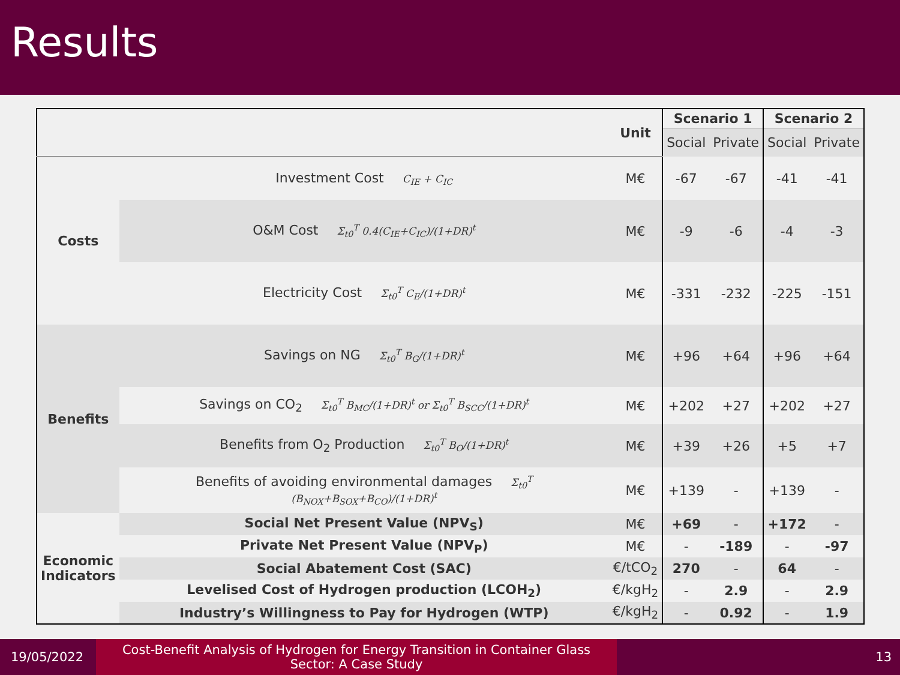Results
| | | Unit | Scenario 1 | | Scenario 2 | |
| --- | --- | --- | --- | --- | --- | --- |
| | | | Social | Private | Social | Private |
| Costs | Investment Cost C<sub>IE</sub> + C<sub>IC</sub> | M€ | -67 | -67 | -41 | -41 |
| | O&M Cost Σ<sub>t0</sub><sup>T</sup> 0.4(C<sub>IE</sub>+C<sub>IC</sub>)/(1+DR)<sup>t</sup> | M€ | -9 | -6 | -4 | -3 |
| | Electricity Cost Σ<sub>t0</sub><sup>T</sup> C<sub>E</sub>/(1+DR)<sup>t</sup> | M€ | -331 | -232 | -225 | -151 |
| Benefits | Savings on NG Σ<sub>t0</sub><sup>T</sup> B<sub>G</sub>/(1+DR)<sup>t</sup> | M€ | +96 | +64 | +96 | +64 |
| | Savings on CO<sub>2</sub> Σ<sub>t0</sub><sup>T</sup> B<sub>MC</sub>/(1+DR)<sup>t</sup> or Σ<sub>t0</sub><sup>T</sup> B<sub>SCC</sub>/(1+DR)<sup>t</sup> | M€ | +202 | +27 | +202 | +27 |
| | Benefits from O<sub>2</sub> Production Σ<sub>t0</sub><sup>T</sup> B<sub>O</sub>/(1+DR)<sup>t</sup> | M€ | +39 | +26 | +5 | +7 |
| | Benefits of avoiding environmental damages Σ<sub>t0</sub><sup>T</sup> (B<sub>NOX</sub>+B<sub>SOX</sub>+B<sub>CO</sub>)/(1+DR)<sup>t</sup> | M€ | +139 | - | +139 | - |
| Economic Indicators | Social Net Present Value (NPV<sub>S</sub>) | M€ | +69 | - | +172 | - |
| | Private Net Present Value (NPV<sub>P</sub>) | M€ | - | -189 | - | -97 |
| | Social Abatement Cost (SAC) | €/tCO<sub>2</sub> | 270 | - | 64 | - |
| | Levelised Cost of Hydrogen production (LCOH<sub>2</sub>) | €/kgH<sub>2</sub> | - | 2.9 | - | 2.9 |
| | Industry’s Willingness to Pay for Hydrogen (WTP) | €/kgH<sub>2</sub> | - | 0.92 | - | 1.9 |
19/05/2022
Cost-Benefit Analysis of Hydrogen for Energy Transition in Container Glass
Sector: A Case Study
13